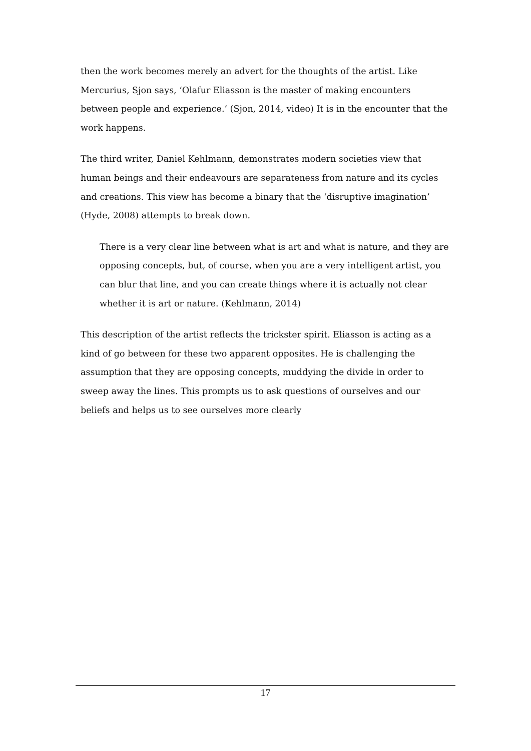then the work becomes merely an advert for the thoughts of the artist. Like Mercurius, Sjon says, ‘Olafur Eliasson is the master of making encounters between people and experience.’ (Sjon, 2014, video) It is in the encounter that the work happens.
The third writer, Daniel Kehlmann, demonstrates modern societies view that human beings and their endeavours are separateness from nature and its cycles and creations. This view has become a binary that the ‘disruptive imagination’ (Hyde, 2008) attempts to break down.
There is a very clear line between what is art and what is nature, and they are opposing concepts, but, of course, when you are a very intelligent artist, you can blur that line, and you can create things where it is actually not clear whether it is art or nature. (Kehlmann, 2014)
This description of the artist reflects the trickster spirit. Eliasson is acting as a kind of go between for these two apparent opposites. He is challenging the assumption that they are opposing concepts, muddying the divide in order to sweep away the lines. This prompts us to ask questions of ourselves and our beliefs and helps us to see ourselves more clearly
17